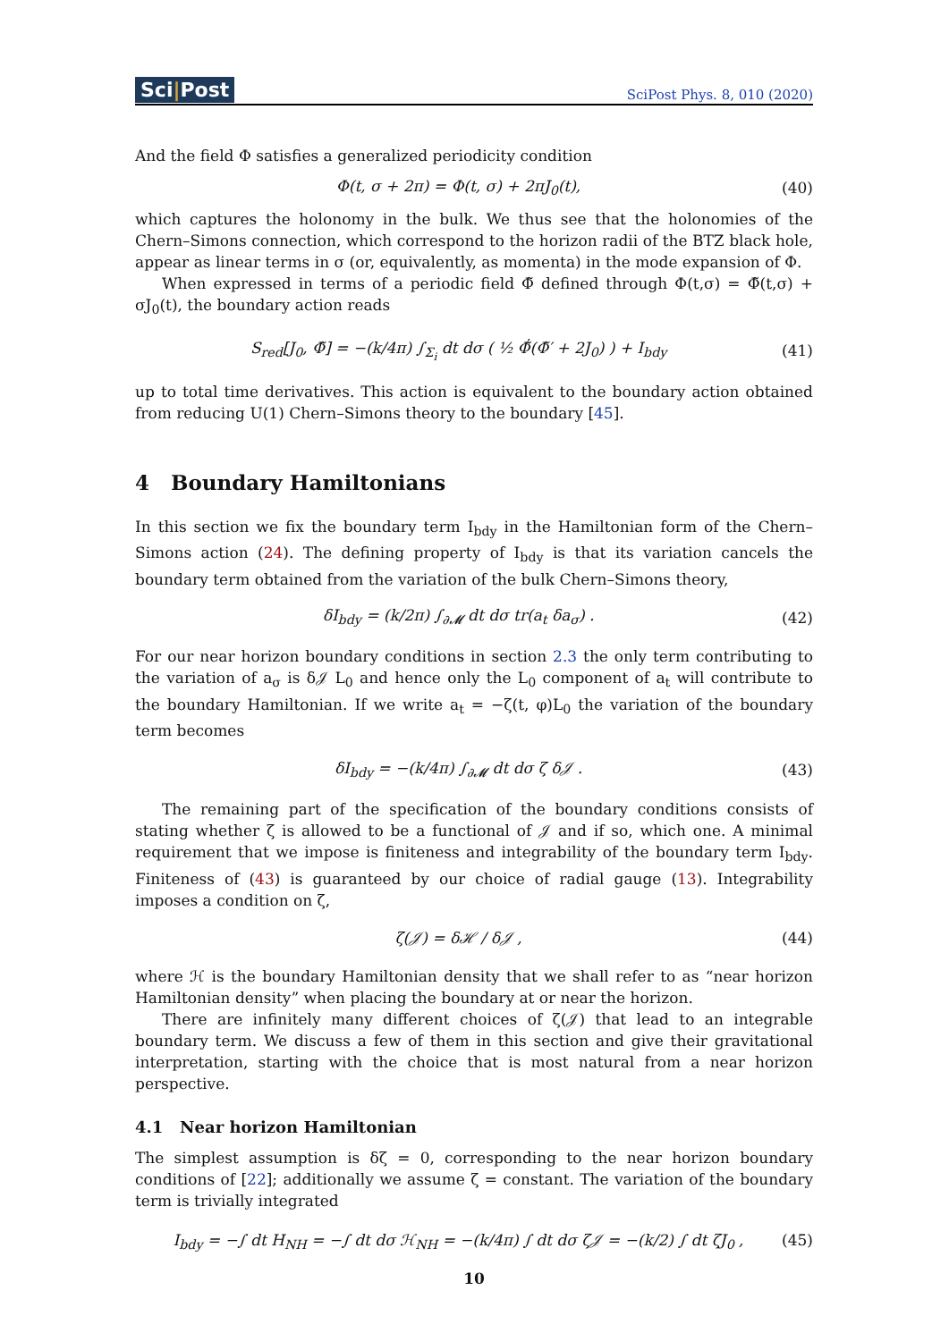Sci|Post
SciPost Phys. 8, 010 (2020)
And the field Φ satisfies a generalized periodicity condition
Φ(t, σ + 2π) = Φ(t, σ) + 2πJ<sub>0</sub>(t),
(40)
which captures the holonomy in the bulk. We thus see that the holonomies of the Chern–Simons connection, which correspond to the horizon radii of the BTZ black hole, appear as linear terms in σ (or, equivalently, as momenta) in the mode expansion of Φ.
When expressed in terms of a periodic field Φ̃ defined through Φ(t,σ) = Φ̃(t,σ) + σJ<sub>0</sub>(t), the boundary action reads
S<sub>red</sub>[J<sub>0</sub>, Φ̃] = −(k/4π) ∫<sub>Σ<sub>i</sub></sub> dt dσ ( ½ Φ̃̇(Φ̃′ + 2J<sub>0</sub>) ) + I<sub>bdy</sub>
(41)
up to total time derivatives. This action is equivalent to the boundary action obtained from reducing U(1) Chern–Simons theory to the boundary [45].
4 Boundary Hamiltonians
In this section we fix the boundary term I<sub>bdy</sub> in the Hamiltonian form of the Chern–Simons action (24). The defining property of I<sub>bdy</sub> is that its variation cancels the boundary term obtained from the variation of the bulk Chern–Simons theory,
δI<sub>bdy</sub> = (k/2π) ∫<sub>∂𝓜</sub> dt dσ tr(a<sub>t</sub> δa<sub>σ</sub>) .
(42)
For our near horizon boundary conditions in section 2.3 the only term contributing to the variation of a<sub>σ</sub> is δ𝒥 L<sub>0</sub> and hence only the L<sub>0</sub> component of a<sub>t</sub> will contribute to the boundary Hamiltonian. If we write a<sub>t</sub> = −ζ(t, φ)L<sub>0</sub> the variation of the boundary term becomes
δI<sub>bdy</sub> = −(k/4π) ∫<sub>∂𝓜</sub> dt dσ ζ δ𝒥 .
(43)
The remaining part of the specification of the boundary conditions consists of stating whether ζ is allowed to be a functional of 𝒥 and if so, which one. A minimal requirement that we impose is finiteness and integrability of the boundary term I<sub>bdy</sub>. Finiteness of (43) is guaranteed by our choice of radial gauge (13). Integrability imposes a condition on ζ,
ζ(𝒥) = δℋ / δ𝒥 , (44)
where ℋ is the boundary Hamiltonian density that we shall refer to as “near horizon Hamiltonian density” when placing the boundary at or near the horizon.
There are infinitely many different choices of ζ(𝒥) that lead to an integrable boundary term. We discuss a few of them in this section and give their gravitational interpretation, starting with the choice that is most natural from a near horizon perspective.
4.1 Near horizon Hamiltonian
The simplest assumption is δζ = 0, corresponding to the near horizon boundary conditions of [22]; additionally we assume ζ = constant. The variation of the boundary term is trivially integrated
I<sub>bdy</sub> = −∫ dt H<sub>NH</sub> = −∫ dt dσ ℋ<sub>NH</sub> = −(k/4π) ∫ dt dσ ζ𝒥 = −(k/2) ∫ dt ζJ<sub>0</sub> ,
(45)
10